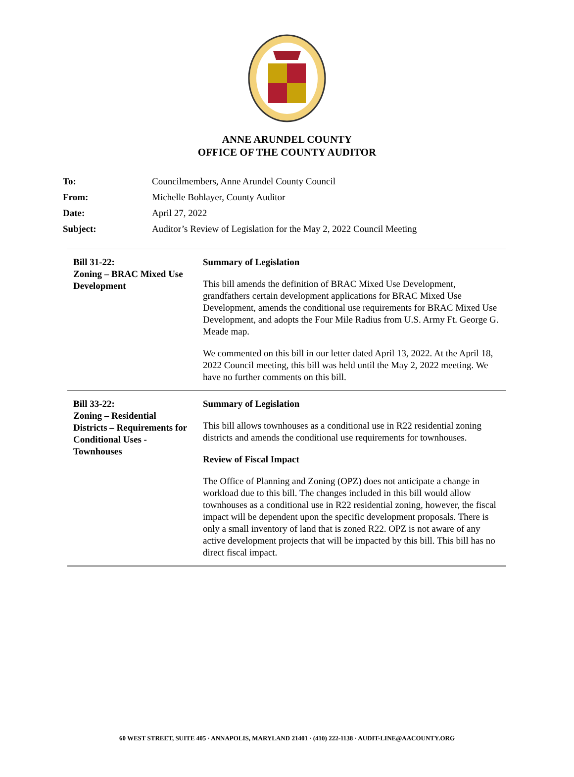ANNE ARUNDEL COUNTY
OFFICE OF THE COUNTY AUDITOR
| To: | Councilmembers, Anne Arundel County Council |
| From: | Michelle Bohlayer, County Auditor |
| Date: | April 27, 2022 |
| Subject: | Auditor’s Review of Legislation for the May 2, 2022 Council Meeting |
| Bill 31-22: Zoning – BRAC Mixed Use Development | Summary of Legislation This bill amends the definition of BRAC Mixed Use Development, grandfathers certain development applications for BRAC Mixed Use Development, amends the conditional use requirements for BRAC Mixed Use Development, and adopts the Four Mile Radius from U.S. Army Ft. George G. Meade map. We commented on this bill in our letter dated April 13, 2022. At the April 18, 2022 Council meeting, this bill was held until the May 2, 2022 meeting. We have no further comments on this bill. |
| Bill 33-22: Zoning – Residential Districts – Requirements for Conditional Uses - Townhouses | Summary of Legislation This bill allows townhouses as a conditional use in R22 residential zoning districts and amends the conditional use requirements for townhouses. Review of Fiscal Impact The Office of Planning and Zoning (OPZ) does not anticipate a change in workload due to this bill. The changes included in this bill would allow townhouses as a conditional use in R22 residential zoning, however, the fiscal impact will be dependent upon the specific development proposals. There is only a small inventory of land that is zoned R22. OPZ is not aware of any active development projects that will be impacted by this bill. This bill has no direct fiscal impact. |
60 WEST STREET, SUITE 405 · ANNAPOLIS, MARYLAND 21401 · (410) 222-1138 · AUDIT-LINE@AACOUNTY.ORG